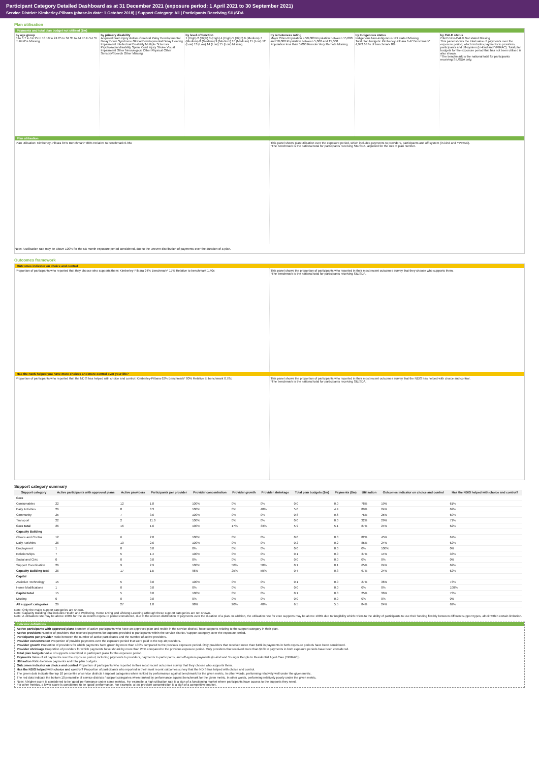Participant Category Detailed Dashboard as at 31 December 2021 (exposure period: 1 April 2021 to 30 September 2021)
Service District: Kimberley-Pilbara (phase-in date: 1 October 2018) | Support Category: All | Participants Receiving SIL/SDA
Plan utilisation
Payments and total plan budget not utilised ($m)
by age group
0 to 6 7 to 14 15 to 18 19 to 24 25 to 34 35 to 44 45 to 54 55 to 64 65+ Missing
by primary disability
Acquired brain injury Autism Cerebral Palsy Developmental Delay Down Syndrome Global Developmental Delay Hearing Impairment Intellectual Disability Multiple Sclerosis Psychosocial disability Spinal Cord Injury Stroke Visual Impairment Other Neurological Other Physical Other Sensory/Speech Other Missing
by level of function
1 (High) 2 (High) 3 (High) 4 (High) 5 (High) 6 (Medium) 7 (Medium) 8 (Medium) 9 (Medium) 10 (Medium) 11 (Low) 12 (Low) 13 (Low) 14 (Low) 15 (Low) Missing
by remoteness rating
Major Cities Population > 50,000 Population between 15,000 and 50,000 Population between 5,000 and 15,000 Population less than 5,000 Remote Very Remote Missing
by Indigenous status
Indigenous Non-indigenous Not stated Missing
Total plan budgets: Kimberley-Pilbara 6.47 Benchmark* 4,943.63 % of benchmark 0%
by CALD status
CALD Non-CALD Not stated Missing
This panel shows the total value of payments over the exposure period, which includes payments to providers, participants and off-system (in-kind and YPIRAC). Total plan budgets for the exposure period that has not been utilised is also shown.
*The benchmark is the national total for participants receiving SIL/SDA only.
Plan utilisation
Plan utilisation: Kimberley-Pilbara 84% Benchmark* 88% Relative to benchmark 0.96x
This panel shows plan utilisation over the exposure period, which includes payments to providers, participants and off-system (in-kind and YPIRAC).
*The benchmark is the national total for participants receiving SIL/SDA, adjusted for the mix of plan number.
Note: A utilisation rate may be above 100% for the six month exposure period considered, due to the uneven distribution of payments over the duration of a plan.
Outcomes framework
Outcomes indicator on choice and control
Proportion of participants who reported that they choose who supports them: Kimberley-Pilbara 24% Benchmark* 17% Relative to benchmark 1.40x
This panel shows the proportion of participants who reported in their most recent outcomes survey that they choose who supports them.
*The benchmark is the national total for participants receiving SIL/SDA.
Has the NDIS helped you have more choices and more control over your life?
Proportion of participants who reported that the NDIS has helped with choice and control: Kimberley-Pilbara 62% Benchmark* 80% Relative to benchmark 0.78x
This panel shows the proportion of participants who reported in their most recent outcomes survey that the NDIS has helped with choice and control.
*The benchmark is the national total for participants receiving SIL/SDA.
Support category summary
| Support category | Active participants with approved plans | Active providers | Participants per provider | Provider concentration | Provider growth | Provider shrinkage | Total plan budgets ($m) | Payments ($m) | Utilisation | Outcomes indicator on choice and control | Has the NDIS helped with choice and control? |
| --- | --- | --- | --- | --- | --- | --- | --- | --- | --- | --- | --- |
| Core | | | | | | | | | | | |
| Consumables | 22 | 12 | 1.8 | 100% | 0% | 0% | 0.0 | 0.0 | 78% | 19% | 61% |
| Daily Activities | 26 | 8 | 3.3 | 100% | 0% | 40% | 5.0 | 4.4 | 89% | 24% | 62% |
| Community | 25 | 7 | 3.6 | 100% | 0% | 0% | 0.8 | 0.6 | 76% | 25% | 60% |
| Transport | 22 | 2 | 11.0 | 100% | 0% | 0% | 0.0 | 0.0 | 32% | 29% | 71% |
| Core total | 26 | 16 | 1.6 | 100% | 17% | 33% | 5.9 | 5.1 | 87% | 24% | 62% |
| Capacity Building | | | | | | | | | | | |
| Choice and Control | 12 | 6 | 2.0 | 100% | 0% | 0% | 0.0 | 0.0 | 82% | 45% | 67% |
| Daily Activities | 26 | 10 | 2.6 | 100% | 0% | 0% | 0.2 | 0.2 | 85% | 24% | 62% |
| Employment | 1 | 0 | 0.0 | 0% | 0% | 0% | 0.0 | 0.0 | 0% | 100% | 0% |
| Relationships | 7 | 5 | 1.4 | 100% | 0% | 0% | 0.1 | 0.0 | 37% | 14% | 33% |
| Social and Civic | 0 | 0 | 0.0 | 0% | 0% | 0% | 0.0 | 0.0 | 0% | 0% | 0% |
| Support Coordination | 26 | 9 | 2.9 | 100% | 50% | 50% | 0.1 | 0.1 | 65% | 24% | 62% |
| Capacity Building total | 26 | 17 | 1.5 | 96% | 25% | 50% | 0.4 | 0.3 | 67% | 24% | 62% |
| Capital | | | | | | | | | | | |
| Assistive Technology | 15 | 5 | 3.0 | 100% | 0% | 0% | 0.1 | 0.0 | 27% | 36% | 73% |
| Home Modifications | 1 | 0 | 0.0 | 0% | 0% | 0% | 0.0 | 0.0 | 0% | 0% | 100% |
| Capital total | 15 | 5 | 3.0 | 100% | 0% | 0% | 0.1 | 0.0 | 25% | 36% | 73% |
| Missing | 0 | 0 | 0.0 | 0% | 0% | 0% | 0.0 | 0.0 | 0% | 0% | 0% |
| All support categories | 26 | 27 | 1.0 | 98% | 20% | 40% | 6.5 | 5.5 | 84% | 24% | 62% |
Note: Only the major support categories are shown.
Note: Capacity Building total includes Health and Wellbeing, Home Living and Lifelong Learning although these support categories are not shown.
Note: A utilisation rate may be above 100% for the six month exposure period considered, due to the uneven distribution of payments over the duration of a plan. In addition, the utilisation rate for core supports may be above 100% due to fungibility which refers to the ability of participants to use their funding flexibly between different support types, albeit within certain limitation.
Indicator definitions
Active participants with approved plans Number of active participants who have an approved plan and reside in the service district / have supports relating to the support category in their plan.
Active providers Number of providers that received payments for supports provided to participants within the service district / support category, over the exposure period.
Participants per provider Ratio between the number of active participants and the number of active providers.
Provider concentration Proportion of provider payments over the exposure period that were paid to the top 10 providers.
Provider growth Proportion of providers for which payments have grown by more than 100% compared to the previous exposure period. Only providers that received more than $10k in payments in both exposure periods have been considered.
Provider shrinkage Proportion of providers for which payments have shrunk by more than 25% compared to the previous exposure period. Only providers that received more than $10k in payments in both exposure periods have been considered.
Total plan budgets Value of supports committed in participant plans for the exposure period.
Payments Value of all payments over the exposure period, including payments to providers, payments to participants, and off-system payments (in-kind and Younger People In Residential Aged Care (YPIRAC)).
Utilisation Ratio between payments and total plan budgets.
Outcomes indicator on choice and control Proportion of participants who reported in their most recent outcomes survey that they choose who supports them.
Has the NDIS helped with choice and control? Proportion of participants who reported in their most recent outcomes survey that the NDIS has helped with choice and control.
The green dots indicate the top 10 percentile of service districts / support categories when ranked by performance against benchmark for the given metric. In other words, performing relatively well under the given metric.
The red dots indicate the bottom 10 percentile of service districts / support categories when ranked by performance against benchmark for the given metric. In other words, performing relatively poorly under the given metric.
Note: A higher score is considered to be 'good' performance under some metrics. For example, a high utilisation rate is a sign of a functioning market where participants have access to the supports they need.
For other metrics, a lower score is considered to be 'good' performance. For example, a low provider concentration is a sign of a competitive market.